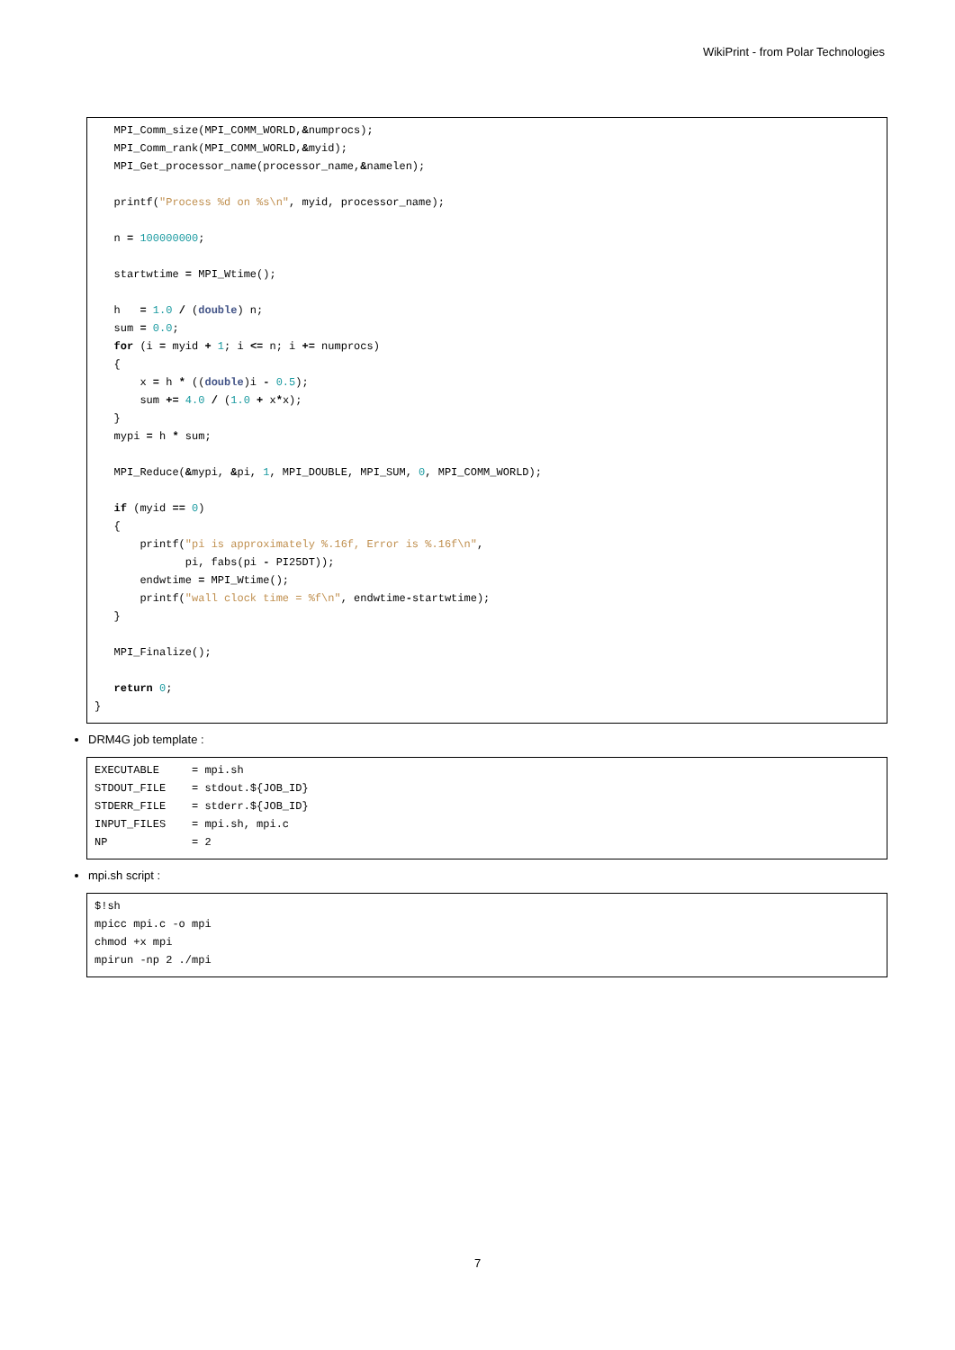WikiPrint - from Polar Technologies
   MPI_Comm_size(MPI_COMM_WORLD,&numprocs);
   MPI_Comm_rank(MPI_COMM_WORLD,&myid);
   MPI_Get_processor_name(processor_name,&namelen);

   printf("Process %d on %s\n", myid, processor_name);

   n = 100000000;

   startwtime = MPI_Wtime();

   h   = 1.0 / (double) n;
   sum = 0.0;
   for (i = myid + 1; i <= n; i += numprocs)
   {
       x = h * ((double)i - 0.5);
       sum += 4.0 / (1.0 + x*x);
   }
   mypi = h * sum;

   MPI_Reduce(&mypi, &pi, 1, MPI_DOUBLE, MPI_SUM, 0, MPI_COMM_WORLD);

   if (myid == 0)
   {
       printf("pi is approximately %.16f, Error is %.16f\n",
              pi, fabs(pi - PI25DT));
       endwtime = MPI_Wtime();
       printf("wall clock time = %f\n", endwtime-startwtime);
   }

   MPI_Finalize();

   return 0;
}
DRM4G job template :
EXECUTABLE     = mpi.sh
STDOUT_FILE    = stdout.${JOB_ID}
STDERR_FILE    = stderr.${JOB_ID}
INPUT_FILES    = mpi.sh, mpi.c
NP             = 2
mpi.sh script :
$!sh
mpicc mpi.c -o mpi
chmod +x mpi
mpirun -np 2 ./mpi
7